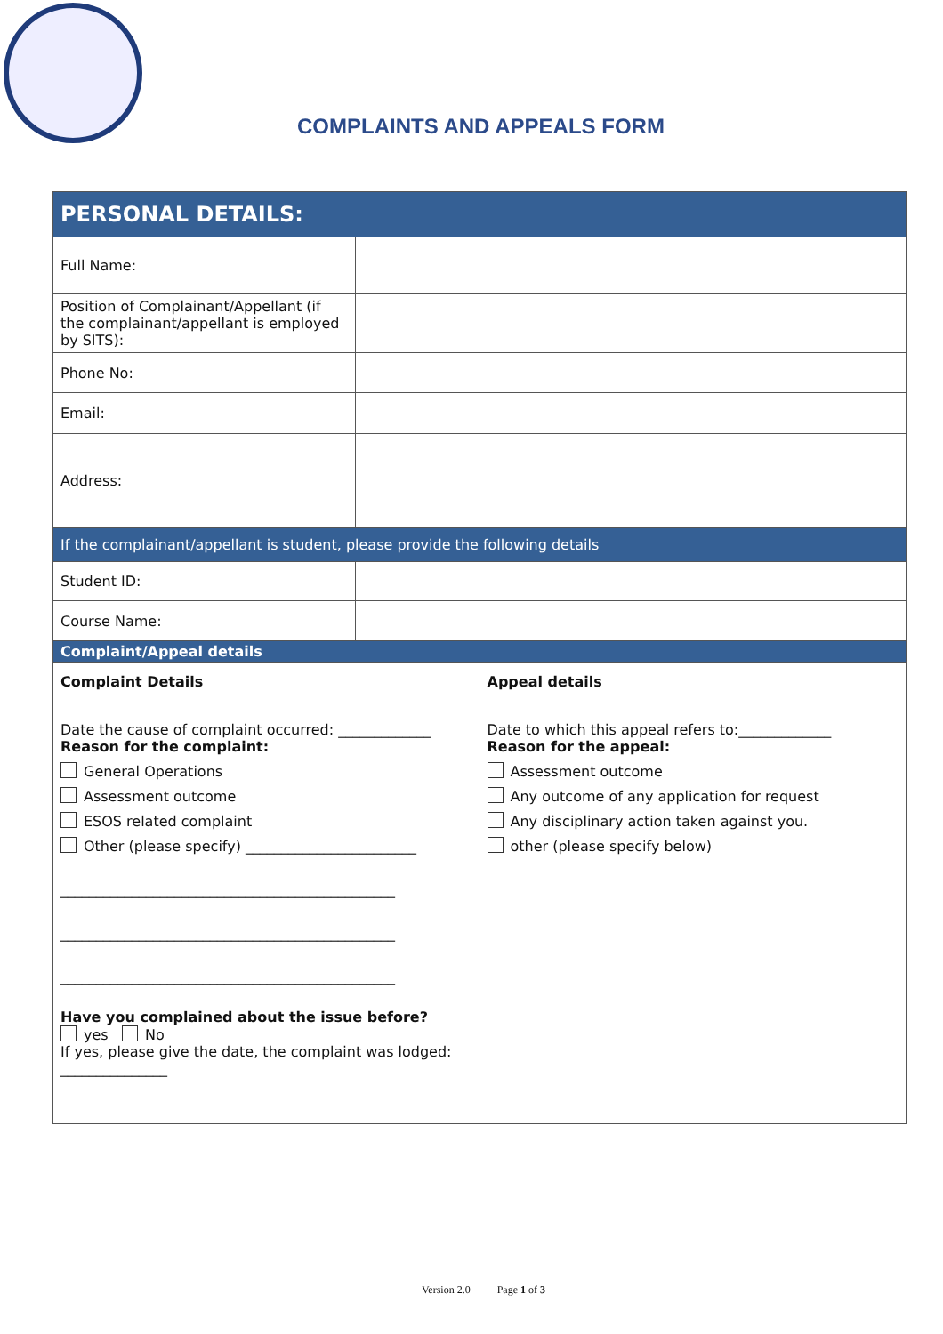COMPLAINTS AND APPEALS FORM
| PERSONAL DETAILS: | |
| --- | --- |
| Full Name: | |
| Position of Complainant/Appellant (if the complainant/appellant is employed by SITS): | |
| Phone No: | |
| Email: | |
| Address: | |
| If the complainant/appellant is student, please provide the following details | |
| Student ID: | |
| Course Name: | |
| Complaint/Appeal details | |
| / Complaint Details Date the cause of complaint occurred: _____________ Reason for the complaint: General Operations Assessment outcome ESOS related complaint Other (please specify) ________________________ _______________________________________________ _______________________________________________ _______________________________________________ Have you complained about the issue before? yes No If yes, please give the date, the complaint was lodged: _______________ / Appeal details Date to which this appeal refers to:_____________ Reason for the appeal: Assessment outcome Any outcome of any application for request Any disciplinary action taken against you. other (please specify below) / | |
Version 2.0 Page 1 of 3